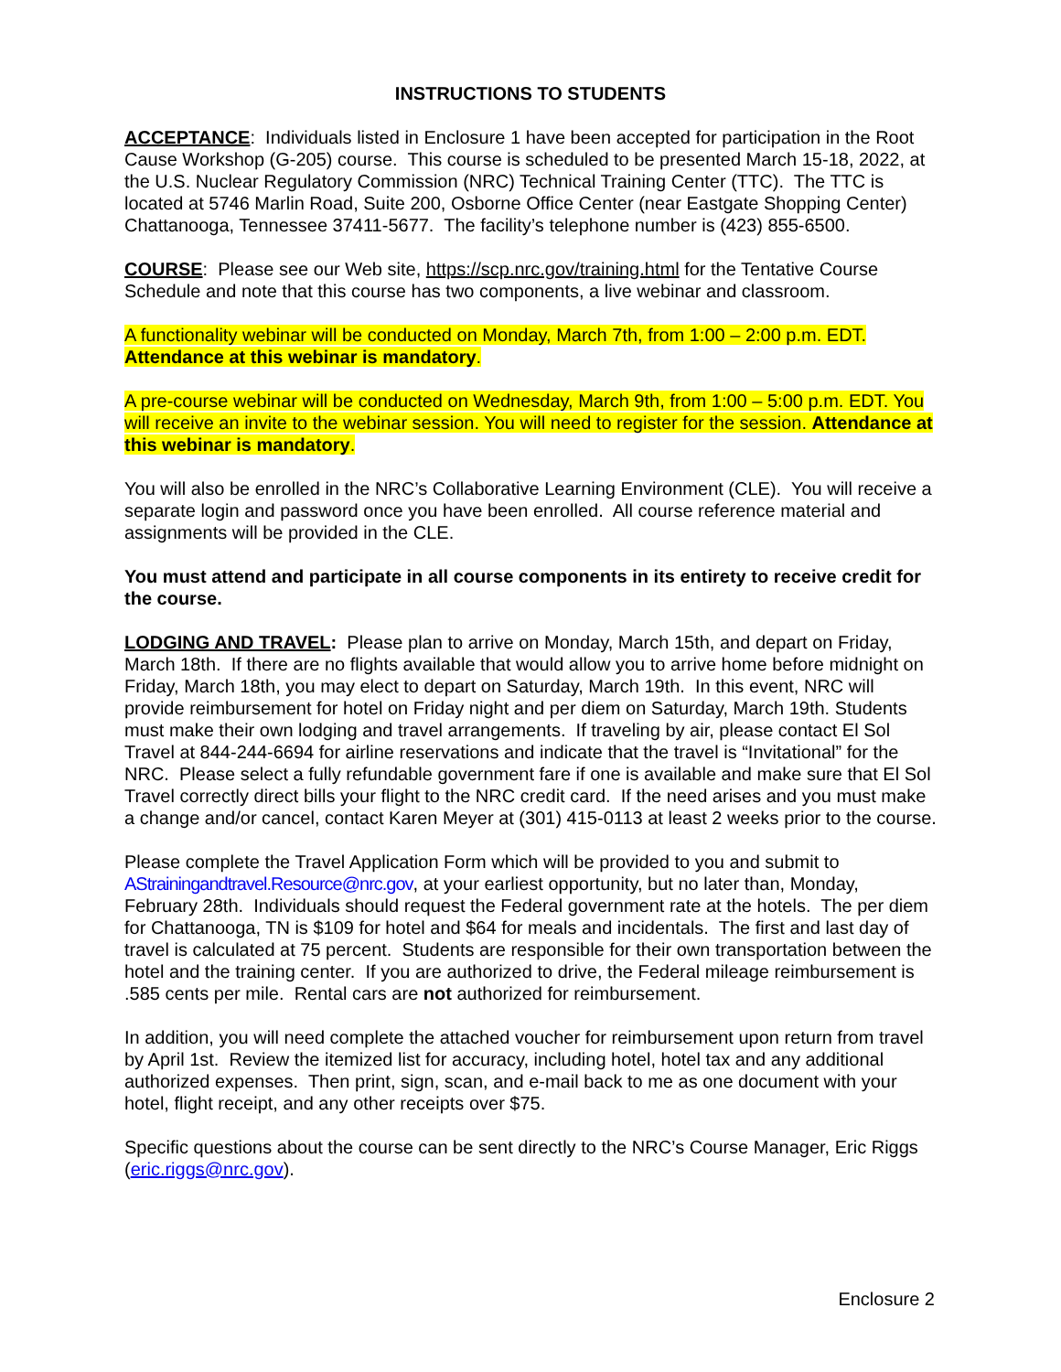INSTRUCTIONS TO STUDENTS
ACCEPTANCE: Individuals listed in Enclosure 1 have been accepted for participation in the Root Cause Workshop (G-205) course. This course is scheduled to be presented March 15-18, 2022, at the U.S. Nuclear Regulatory Commission (NRC) Technical Training Center (TTC). The TTC is located at 5746 Marlin Road, Suite 200, Osborne Office Center (near Eastgate Shopping Center) Chattanooga, Tennessee 37411-5677. The facility’s telephone number is (423) 855-6500.
COURSE: Please see our Web site, https://scp.nrc.gov/training.html for the Tentative Course Schedule and note that this course has two components, a live webinar and classroom.
A functionality webinar will be conducted on Monday, March 7th, from 1:00 – 2:00 p.m. EDT. Attendance at this webinar is mandatory.
A pre-course webinar will be conducted on Wednesday, March 9th, from 1:00 – 5:00 p.m. EDT. You will receive an invite to the webinar session. You will need to register for the session. Attendance at this webinar is mandatory.
You will also be enrolled in the NRC’s Collaborative Learning Environment (CLE). You will receive a separate login and password once you have been enrolled. All course reference material and assignments will be provided in the CLE.
You must attend and participate in all course components in its entirety to receive credit for the course.
LODGING AND TRAVEL: Please plan to arrive on Monday, March 15th, and depart on Friday, March 18th. If there are no flights available that would allow you to arrive home before midnight on Friday, March 18th, you may elect to depart on Saturday, March 19th. In this event, NRC will provide reimbursement for hotel on Friday night and per diem on Saturday, March 19th. Students must make their own lodging and travel arrangements. If traveling by air, please contact El Sol Travel at 844-244-6694 for airline reservations and indicate that the travel is “Invitational” for the NRC. Please select a fully refundable government fare if one is available and make sure that El Sol Travel correctly direct bills your flight to the NRC credit card. If the need arises and you must make a change and/or cancel, contact Karen Meyer at (301) 415-0113 at least 2 weeks prior to the course.
Please complete the Travel Application Form which will be provided to you and submit to AStrainingandtravel.Resource@nrc.gov, at your earliest opportunity, but no later than, Monday, February 28th. Individuals should request the Federal government rate at the hotels. The per diem for Chattanooga, TN is $109 for hotel and $64 for meals and incidentals. The first and last day of travel is calculated at 75 percent. Students are responsible for their own transportation between the hotel and the training center. If you are authorized to drive, the Federal mileage reimbursement is .585 cents per mile. Rental cars are not authorized for reimbursement.
In addition, you will need complete the attached voucher for reimbursement upon return from travel by April 1st. Review the itemized list for accuracy, including hotel, hotel tax and any additional authorized expenses. Then print, sign, scan, and e-mail back to me as one document with your hotel, flight receipt, and any other receipts over $75.
Specific questions about the course can be sent directly to the NRC’s Course Manager, Eric Riggs (eric.riggs@nrc.gov).
Enclosure 2